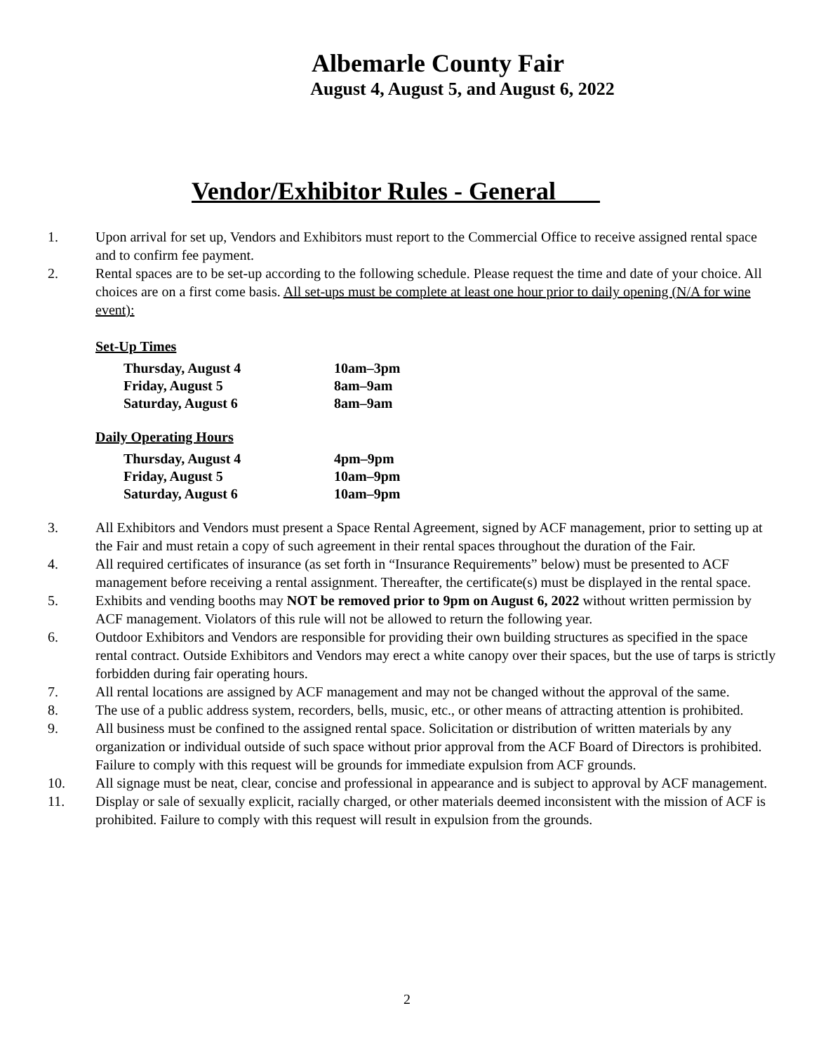Albemarle County Fair
August 4, August 5, and August 6, 2022
Vendor/Exhibitor Rules - General
1. Upon arrival for set up, Vendors and Exhibitors must report to the Commercial Office to receive assigned rental space and to confirm fee payment.
2. Rental spaces are to be set-up according to the following schedule. Please request the time and date of your choice. All choices are on a first come basis. All set-ups must be complete at least one hour prior to daily opening (N/A for wine event):
Set-Up Times
| Thursday, August 4 | 10am–3pm |
| Friday, August 5 | 8am–9am |
| Saturday, August 6 | 8am–9am |
Daily Operating Hours
| Thursday, August 4 | 4pm–9pm |
| Friday, August 5 | 10am–9pm |
| Saturday, August 6 | 10am–9pm |
3. All Exhibitors and Vendors must present a Space Rental Agreement, signed by ACF management, prior to setting up at the Fair and must retain a copy of such agreement in their rental spaces throughout the duration of the Fair.
4. All required certificates of insurance (as set forth in “Insurance Requirements” below) must be presented to ACF management before receiving a rental assignment. Thereafter, the certificate(s) must be displayed in the rental space.
5. Exhibits and vending booths may NOT be removed prior to 9pm on August 6, 2022 without written permission by ACF management. Violators of this rule will not be allowed to return the following year.
6. Outdoor Exhibitors and Vendors are responsible for providing their own building structures as specified in the space rental contract. Outside Exhibitors and Vendors may erect a white canopy over their spaces, but the use of tarps is strictly forbidden during fair operating hours.
7. All rental locations are assigned by ACF management and may not be changed without the approval of the same.
8. The use of a public address system, recorders, bells, music, etc., or other means of attracting attention is prohibited.
9. All business must be confined to the assigned rental space. Solicitation or distribution of written materials by any organization or individual outside of such space without prior approval from the ACF Board of Directors is prohibited. Failure to comply with this request will be grounds for immediate expulsion from ACF grounds.
10. All signage must be neat, clear, concise and professional in appearance and is subject to approval by ACF management.
11. Display or sale of sexually explicit, racially charged, or other materials deemed inconsistent with the mission of ACF is prohibited. Failure to comply with this request will result in expulsion from the grounds.
2